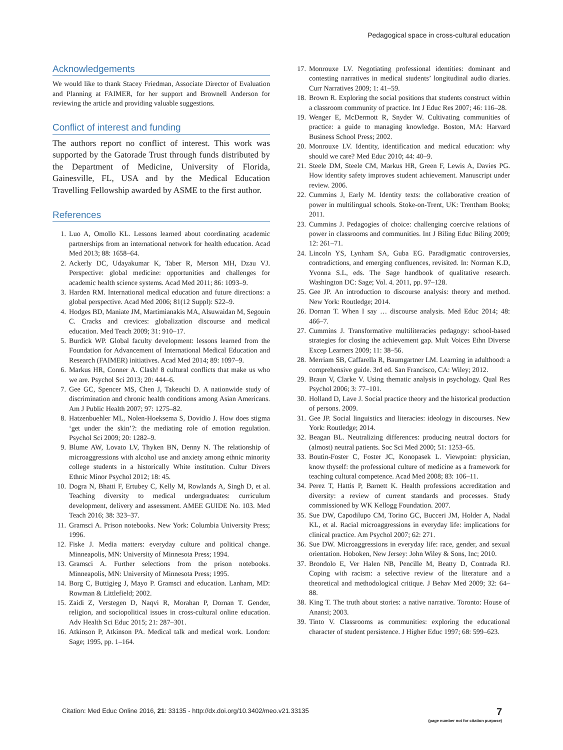Pedagogical space in cross-cultural education
Acknowledgements
We would like to thank Stacey Friedman, Associate Director of Evaluation and Planning at FAIMER, for her support and Brownell Anderson for reviewing the article and providing valuable suggestions.
Conflict of interest and funding
The authors report no conflict of interest. This work was supported by the Gatorade Trust through funds distributed by the Department of Medicine, University of Florida, Gainesville, FL, USA and by the Medical Education Travelling Fellowship awarded by ASME to the first author.
References
1. Luo A, Omollo KL. Lessons learned about coordinating academic partnerships from an international network for health education. Acad Med 2013; 88: 1658–64.
2. Ackerly DC, Udayakumar K, Taber R, Merson MH, Dzau VJ. Perspective: global medicine: opportunities and challenges for academic health science systems. Acad Med 2011; 86: 1093–9.
3. Harden RM. International medical education and future directions: a global perspective. Acad Med 2006; 81(12 Suppl): S22–9.
4. Hodges BD, Maniate JM, Martimianakis MA, Alsuwaidan M, Segouin C. Cracks and crevices: globalization discourse and medical education. Med Teach 2009; 31: 910–17.
5. Burdick WP. Global faculty development: lessons learned from the Foundation for Advancement of International Medical Education and Research (FAIMER) initiatives. Acad Med 2014; 89: 1097–9.
6. Markus HR, Conner A. Clash! 8 cultural conflicts that make us who we are. Psychol Sci 2013; 20: 444–6.
7. Gee GC, Spencer MS, Chen J, Takeuchi D. A nationwide study of discrimination and chronic health conditions among Asian Americans. Am J Public Health 2007; 97: 1275–82.
8. Hatzenbuehler ML, Nolen-Hoeksema S, Dovidio J. How does stigma ‘get under the skin’?: the mediating role of emotion regulation. Psychol Sci 2009; 20: 1282–9.
9. Blume AW, Lovato LV, Thyken BN, Denny N. The relationship of microaggressions with alcohol use and anxiety among ethnic minority college students in a historically White institution. Cultur Divers Ethnic Minor Psychol 2012; 18: 45.
10. Dogra N, Bhatti F, Ertubey C, Kelly M, Rowlands A, Singh D, et al. Teaching diversity to medical undergraduates: curriculum development, delivery and assessment. AMEE GUIDE No. 103. Med Teach 2016; 38: 323–37.
11. Gramsci A. Prison notebooks. New York: Columbia University Press; 1996.
12. Fiske J. Media matters: everyday culture and political change. Minneapolis, MN: University of Minnesota Press; 1994.
13. Gramsci A. Further selections from the prison notebooks. Minneapolis, MN: University of Minnesota Press; 1995.
14. Borg C, Buttigieg J, Mayo P. Gramsci and education. Lanham, MD: Rowman & Littlefield; 2002.
15. Zaidi Z, Verstegen D, Naqvi R, Morahan P, Dornan T. Gender, religion, and sociopolitical issues in cross-cultural online education. Adv Health Sci Educ 2015; 21: 287–301.
16. Atkinson P, Atkinson PA. Medical talk and medical work. London: Sage; 1995, pp. 1–164.
17. Monrouxe LV. Negotiating professional identities: dominant and contesting narratives in medical students’ longitudinal audio diaries. Curr Narratives 2009; 1: 41–59.
18. Brown R. Exploring the social positions that students construct within a classroom community of practice. Int J Educ Res 2007; 46: 116–28.
19. Wenger E, McDermott R, Snyder W. Cultivating communities of practice: a guide to managing knowledge. Boston, MA: Harvard Business School Press; 2002.
20. Monrouxe LV. Identity, identification and medical education: why should we care? Med Educ 2010; 44: 40–9.
21. Steele DM, Steele CM, Markus HR, Green F, Lewis A, Davies PG. How identity safety improves student achievement. Manuscript under review. 2006.
22. Cummins J, Early M. Identity texts: the collaborative creation of power in multilingual schools. Stoke-on-Trent, UK: Trentham Books; 2011.
23. Cummins J. Pedagogies of choice: challenging coercive relations of power in classrooms and communities. Int J Biling Educ Biling 2009; 12: 261–71.
24. Lincoln YS, Lynham SA, Guba EG. Paradigmatic controversies, contradictions, and emerging confluences, revisited. In: Norman K.D, Yvonna S.L, eds. The Sage handbook of qualitative research. Washington DC: Sage; Vol. 4. 2011, pp. 97–128.
25. Gee JP. An introduction to discourse analysis: theory and method. New York: Routledge; 2014.
26. Dornan T. When I say … discourse analysis. Med Educ 2014; 48: 466–7.
27. Cummins J. Transformative multiliteracies pedagogy: school-based strategies for closing the achievement gap. Mult Voices Ethn Diverse Excep Learners 2009; 11: 38–56.
28. Merriam SB, Caffarella R, Baumgartner LM. Learning in adulthood: a comprehensive guide. 3rd ed. San Francisco, CA: Wiley; 2012.
29. Braun V, Clarke V. Using thematic analysis in psychology. Qual Res Psychol 2006; 3: 77–101.
30. Holland D, Lave J. Social practice theory and the historical production of persons. 2009.
31. Gee JP. Social linguistics and literacies: ideology in discourses. New York: Routledge; 2014.
32. Beagan BL. Neutralizing differences: producing neutral doctors for (almost) neutral patients. Soc Sci Med 2000; 51: 1253–65.
33. Boutin-Foster C, Foster JC, Konopasek L. Viewpoint: physician, know thyself: the professional culture of medicine as a framework for teaching cultural competence. Acad Med 2008; 83: 106–11.
34. Perez T, Hattis P, Barnett K. Health professions accreditation and diversity: a review of current standards and processes. Study commissioned by WK Kellogg Foundation. 2007.
35. Sue DW, Capodilupo CM, Torino GC, Bucceri JM, Holder A, Nadal KL, et al. Racial microaggressions in everyday life: implications for clinical practice. Am Psychol 2007; 62: 271.
36. Sue DW. Microaggressions in everyday life: race, gender, and sexual orientation. Hoboken, New Jersey: John Wiley & Sons, Inc; 2010.
37. Brondolo E, Ver Halen NB, Pencille M, Beatty D, Contrada RJ. Coping with racism: a selective review of the literature and a theoretical and methodological critique. J Behav Med 2009; 32: 64–88.
38. King T. The truth about stories: a native narrative. Toronto: House of Anansi; 2003.
39. Tinto V. Classrooms as communities: exploring the educational character of student persistence. J Higher Educ 1997; 68: 599–623.
Citation: Med Educ Online 2016, 21: 33135 - http://dx.doi.org/10.3402/meo.v21.33135
7
(page number not for citation purpose)